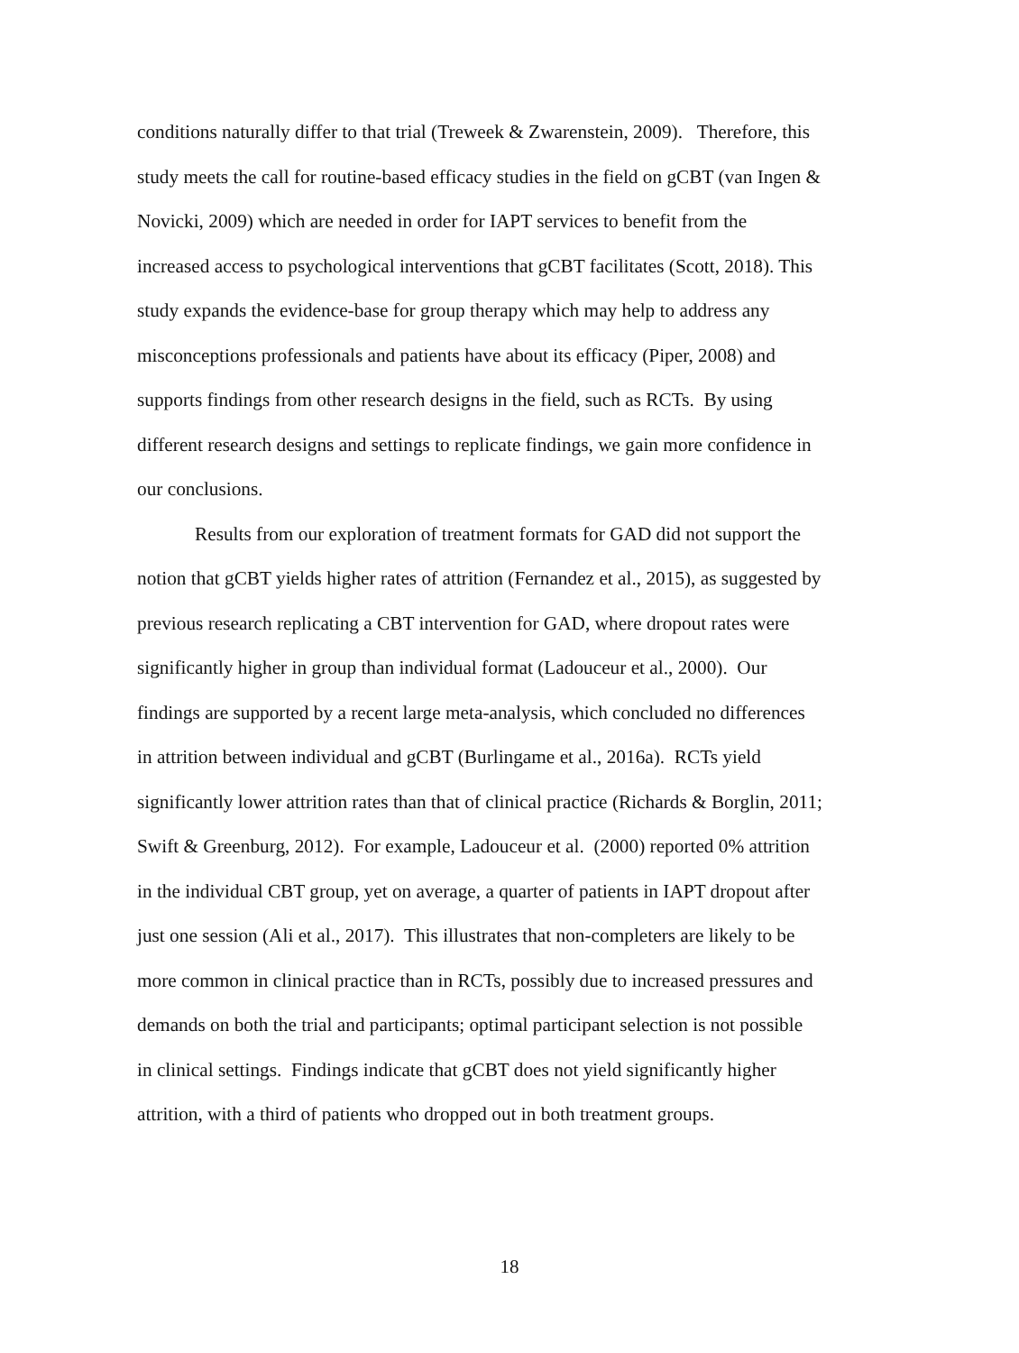conditions naturally differ to that trial (Treweek & Zwarenstein, 2009). Therefore, this study meets the call for routine-based efficacy studies in the field on gCBT (van Ingen & Novicki, 2009) which are needed in order for IAPT services to benefit from the increased access to psychological interventions that gCBT facilitates (Scott, 2018). This study expands the evidence-base for group therapy which may help to address any misconceptions professionals and patients have about its efficacy (Piper, 2008) and supports findings from other research designs in the field, such as RCTs. By using different research designs and settings to replicate findings, we gain more confidence in our conclusions.
Results from our exploration of treatment formats for GAD did not support the notion that gCBT yields higher rates of attrition (Fernandez et al., 2015), as suggested by previous research replicating a CBT intervention for GAD, where dropout rates were significantly higher in group than individual format (Ladouceur et al., 2000). Our findings are supported by a recent large meta-analysis, which concluded no differences in attrition between individual and gCBT (Burlingame et al., 2016a). RCTs yield significantly lower attrition rates than that of clinical practice (Richards & Borglin, 2011; Swift & Greenburg, 2012). For example, Ladouceur et al. (2000) reported 0% attrition in the individual CBT group, yet on average, a quarter of patients in IAPT dropout after just one session (Ali et al., 2017). This illustrates that non-completers are likely to be more common in clinical practice than in RCTs, possibly due to increased pressures and demands on both the trial and participants; optimal participant selection is not possible in clinical settings. Findings indicate that gCBT does not yield significantly higher attrition, with a third of patients who dropped out in both treatment groups.
18